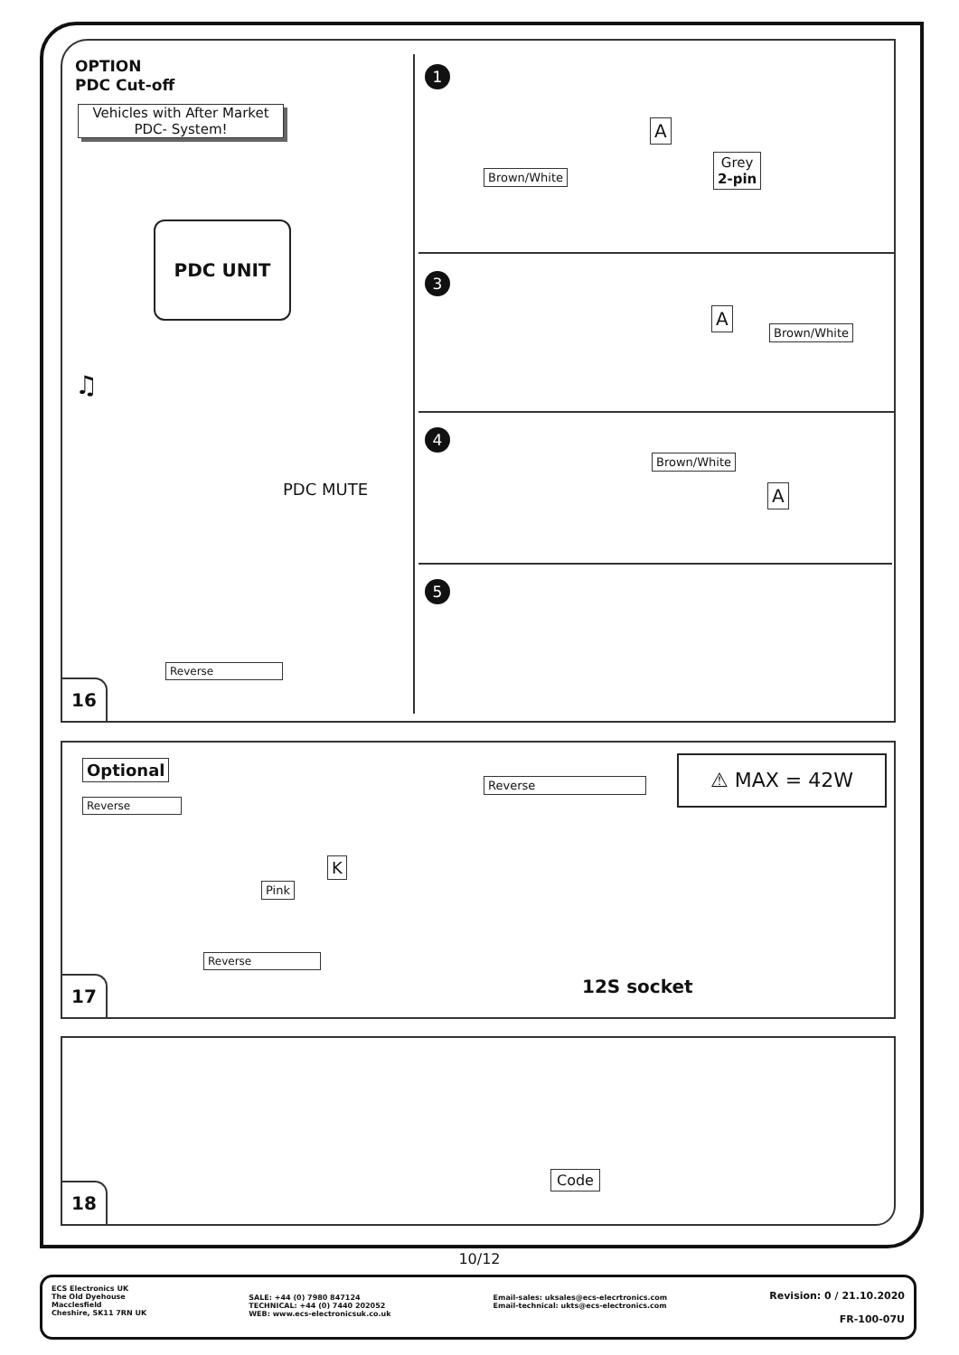OPTION
PDC Cut-off
Vehicles with After Market
PDC- System!
PDC UNIT
♫
PDC MUTE
Reverse
1
A
Brown/White
Grey
2-pin
3
A
Brown/White
4
Brown/White
A
5
16
Optional
Reverse
⚠ MAX = 42W
Reverse
K
Pink
Reverse
12S socket
17
Code
18
10/12
ECS Electronics UK
The Old Dyehouse
Macclesfield
Cheshire, SK11 7RN UK
SALE: +44 (0) 7980 847124
TECHNICAL: +44 (0) 7440 202052
WEB: www.ecs-electronicsuk.co.uk
Email-sales: uksales@ecs-elecrtronics.com
Email-technical: ukts@ecs-electronics.com
Revision: 0 / 21.10.2020
FR-100-07U